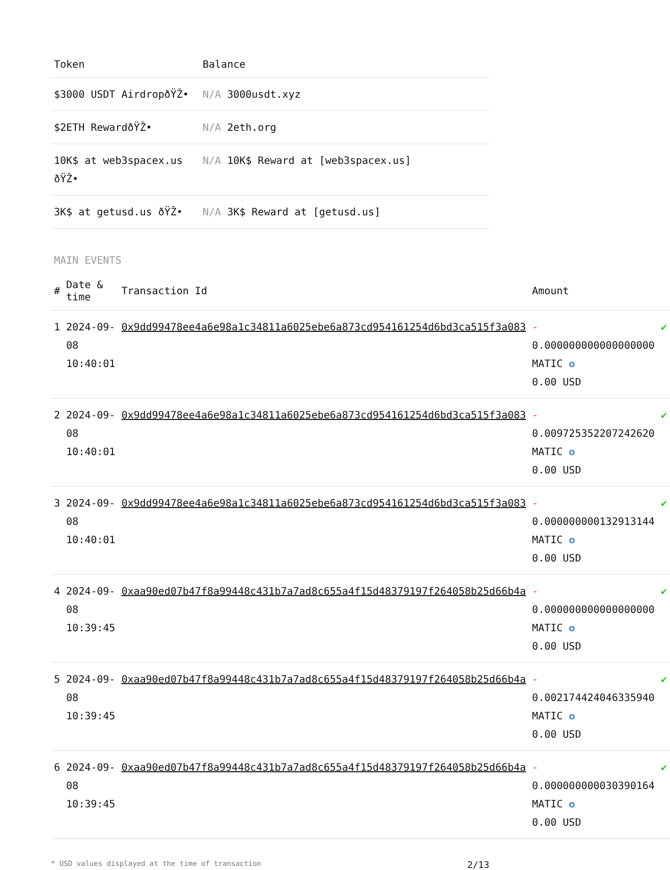| Token | Balance |
| --- | --- |
| $3000 USDT AirdropðŸŽ• | N/A 3000usdt.xyz |
| $2ETH RewardðŸŽ• | N/A 2eth.org |
| 10K$ at web3spacex.us ðŸŽ• | N/A 10K$ Reward at [web3spacex.us] |
| 3K$ at getusd.us ðŸŽ• | N/A 3K$ Reward at [getusd.us] |
MAIN EVENTS
| # | Date & time | Transaction Id | Amount | |
| --- | --- | --- | --- | --- |
| 1 | 2024-09-08 10:40:01 | 0x9dd99478ee4a6e98a1c34811a6025ebe6a873cd954161254d6bd3ca515f3a083 | - 0.000000000000000000 MATIC ✪ 0.00 USD | ✔ |
| 2 | 2024-09-08 10:40:01 | 0x9dd99478ee4a6e98a1c34811a6025ebe6a873cd954161254d6bd3ca515f3a083 | - 0.009725352207242620 MATIC ✪ 0.00 USD | ✔ |
| 3 | 2024-09-08 10:40:01 | 0x9dd99478ee4a6e98a1c34811a6025ebe6a873cd954161254d6bd3ca515f3a083 | - 0.000000000132913144 MATIC ✪ 0.00 USD | ✔ |
| 4 | 2024-09-08 10:39:45 | 0xaa90ed07b47f8a99448c431b7a7ad8c655a4f15d48379197f264058b25d66b4a | - 0.000000000000000000 MATIC ✪ 0.00 USD | ✔ |
| 5 | 2024-09-08 10:39:45 | 0xaa90ed07b47f8a99448c431b7a7ad8c655a4f15d48379197f264058b25d66b4a | - 0.002174424046335940 MATIC ✪ 0.00 USD | ✔ |
| 6 | 2024-09-08 10:39:45 | 0xaa90ed07b47f8a99448c431b7a7ad8c655a4f15d48379197f264058b25d66b4a | - 0.000000000030390164 MATIC ✪ 0.00 USD | ✔ |
* USD values displayed at the time of transaction 2/13